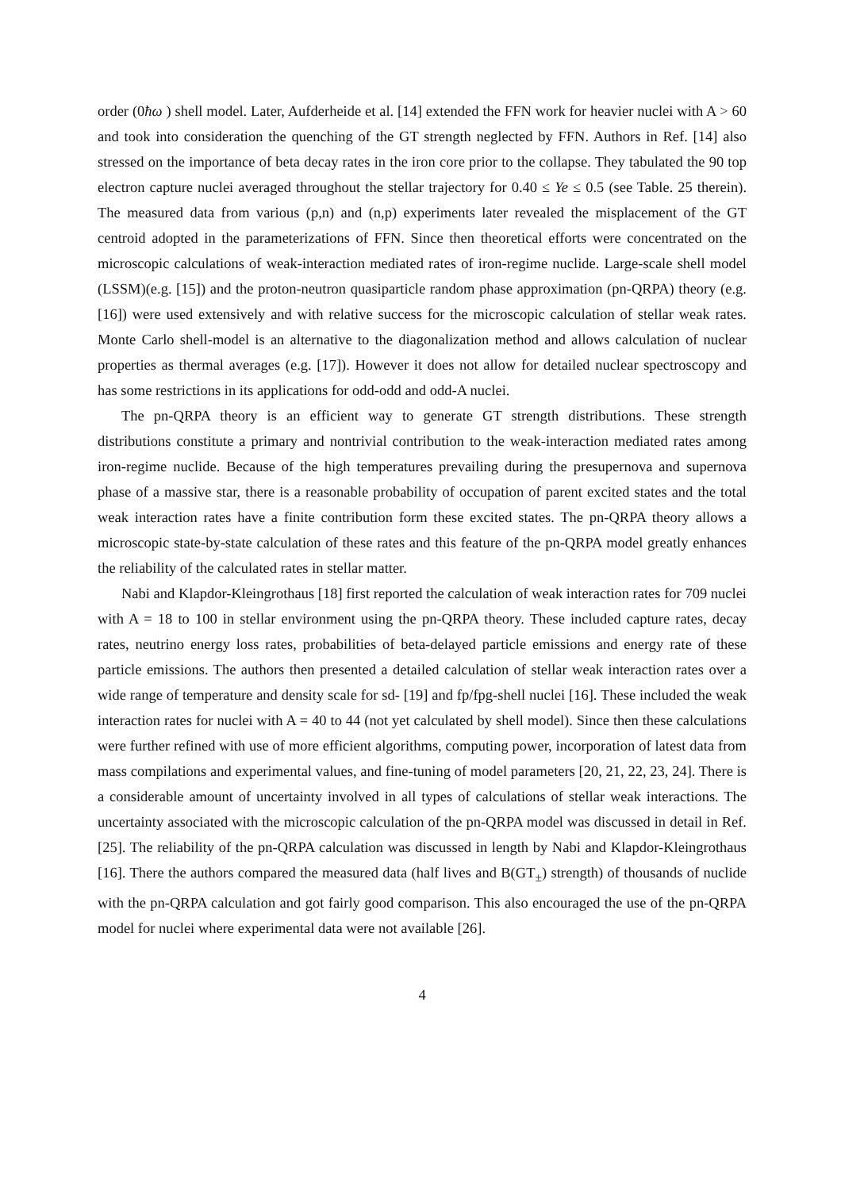order (0ħω ) shell model. Later, Aufderheide et al. [14] extended the FFN work for heavier nuclei with A > 60 and took into consideration the quenching of the GT strength neglected by FFN. Authors in Ref. [14] also stressed on the importance of beta decay rates in the iron core prior to the collapse. They tabulated the 90 top electron capture nuclei averaged throughout the stellar trajectory for 0.40 ≤ Ye ≤ 0.5 (see Table. 25 therein). The measured data from various (p,n) and (n,p) experiments later revealed the misplacement of the GT centroid adopted in the parameterizations of FFN. Since then theoretical efforts were concentrated on the microscopic calculations of weak-interaction mediated rates of iron-regime nuclide. Large-scale shell model (LSSM)(e.g. [15]) and the proton-neutron quasiparticle random phase approximation (pn-QRPA) theory (e.g. [16]) were used extensively and with relative success for the microscopic calculation of stellar weak rates. Monte Carlo shell-model is an alternative to the diagonalization method and allows calculation of nuclear properties as thermal averages (e.g. [17]). However it does not allow for detailed nuclear spectroscopy and has some restrictions in its applications for odd-odd and odd-A nuclei.
The pn-QRPA theory is an efficient way to generate GT strength distributions. These strength distributions constitute a primary and nontrivial contribution to the weak-interaction mediated rates among iron-regime nuclide. Because of the high temperatures prevailing during the presupernova and supernova phase of a massive star, there is a reasonable probability of occupation of parent excited states and the total weak interaction rates have a finite contribution form these excited states. The pn-QRPA theory allows a microscopic state-by-state calculation of these rates and this feature of the pn-QRPA model greatly enhances the reliability of the calculated rates in stellar matter.
Nabi and Klapdor-Kleingrothaus [18] first reported the calculation of weak interaction rates for 709 nuclei with A = 18 to 100 in stellar environment using the pn-QRPA theory. These included capture rates, decay rates, neutrino energy loss rates, probabilities of beta-delayed particle emissions and energy rate of these particle emissions. The authors then presented a detailed calculation of stellar weak interaction rates over a wide range of temperature and density scale for sd- [19] and fp/fpg-shell nuclei [16]. These included the weak interaction rates for nuclei with A = 40 to 44 (not yet calculated by shell model). Since then these calculations were further refined with use of more efficient algorithms, computing power, incorporation of latest data from mass compilations and experimental values, and fine-tuning of model parameters [20, 21, 22, 23, 24]. There is a considerable amount of uncertainty involved in all types of calculations of stellar weak interactions. The uncertainty associated with the microscopic calculation of the pn-QRPA model was discussed in detail in Ref. [25]. The reliability of the pn-QRPA calculation was discussed in length by Nabi and Klapdor-Kleingrothaus [16]. There the authors compared the measured data (half lives and B(GT<sub>±</sub>) strength) of thousands of nuclide with the pn-QRPA calculation and got fairly good comparison. This also encouraged the use of the pn-QRPA model for nuclei where experimental data were not available [26].
4